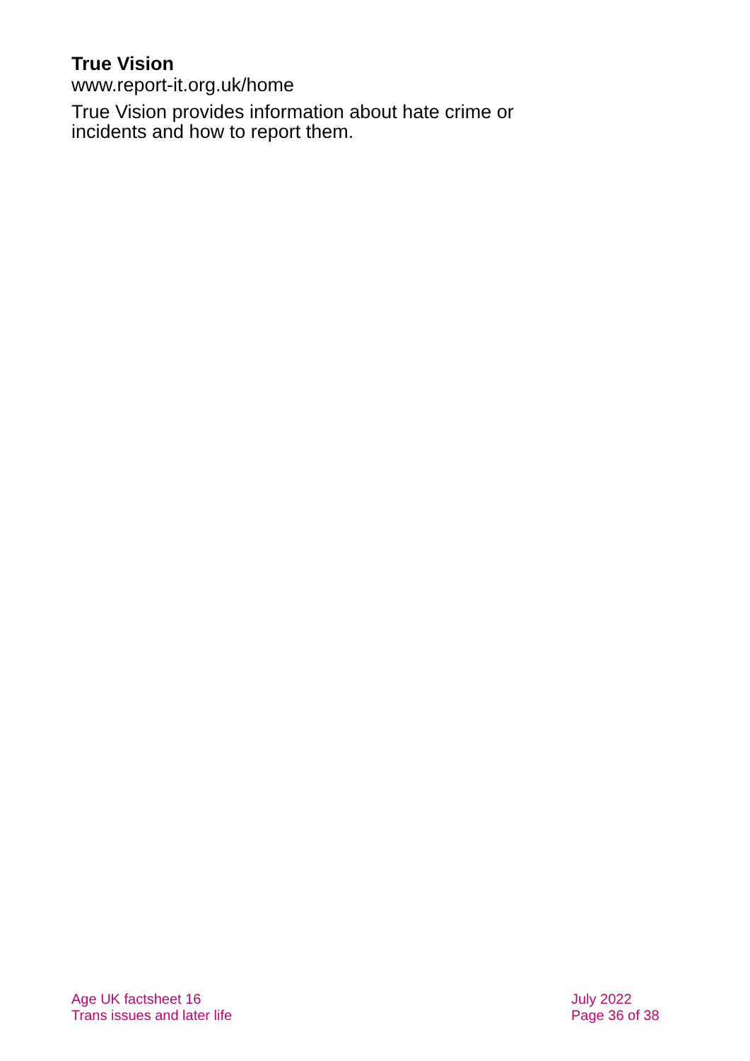True Vision
www.report-it.org.uk/home
True Vision provides information about hate crime or incidents and how to report them.
Age UK factsheet 16
Trans issues and later life
July 2022
Page 36 of 38